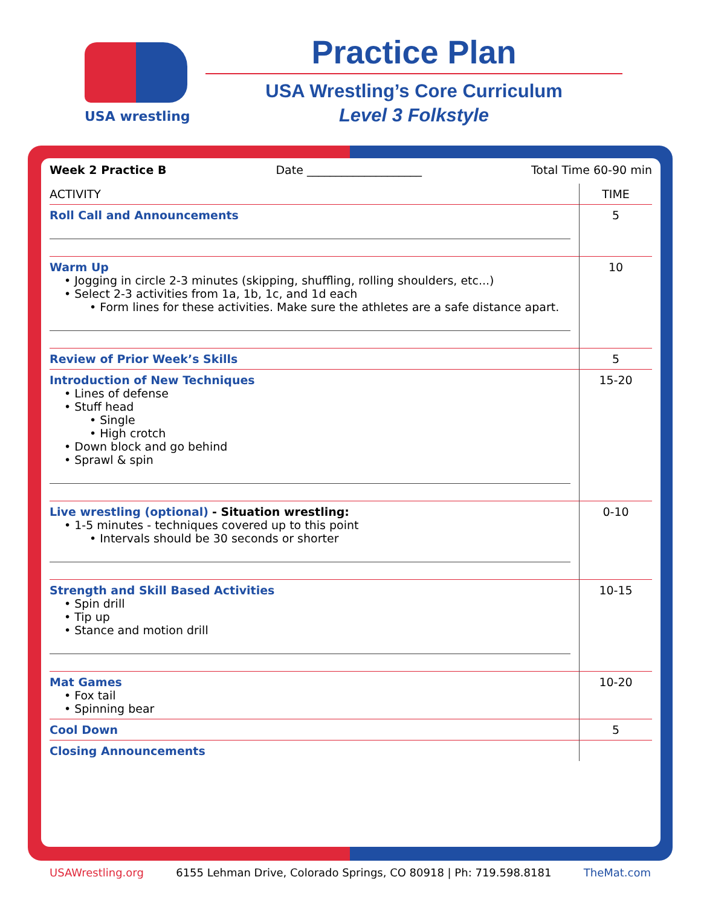USA wrestling
Practice Plan
USA Wrestling’s Core Curriculum
Level 3 Folkstyle
Week 2 Practice B Date ____________________ Total Time 60-90 min
| ACTIVITY | TIME |
| --- | --- |
| Roll Call and Announcements | 5 |
| Warm Up • Jogging in circle 2-3 minutes (skipping, shuffling, rolling shoulders, etc...) • Select 2-3 activities from 1a, 1b, 1c, and 1d each • Form lines for these activities. Make sure the athletes are a safe distance apart. | 10 |
| Review of Prior Week’s Skills | 5 |
| Introduction of New Techniques • Lines of defense • Stuff head • Single • High crotch • Down block and go behind • Sprawl & spin | 15-20 |
| Live wrestling (optional) - Situation wrestling: • 1-5 minutes - techniques covered up to this point • Intervals should be 30 seconds or shorter | 0-10 |
| Strength and Skill Based Activities • Spin drill • Tip up • Stance and motion drill | 10-15 |
| Mat Games • Fox tail • Spinning bear | 10-20 |
| Cool Down | 5 |
| Closing Announcements | |
USAWrestling.org 6155 Lehman Drive, Colorado Springs, CO 80918 | Ph: 719.598.8181 TheMat.com